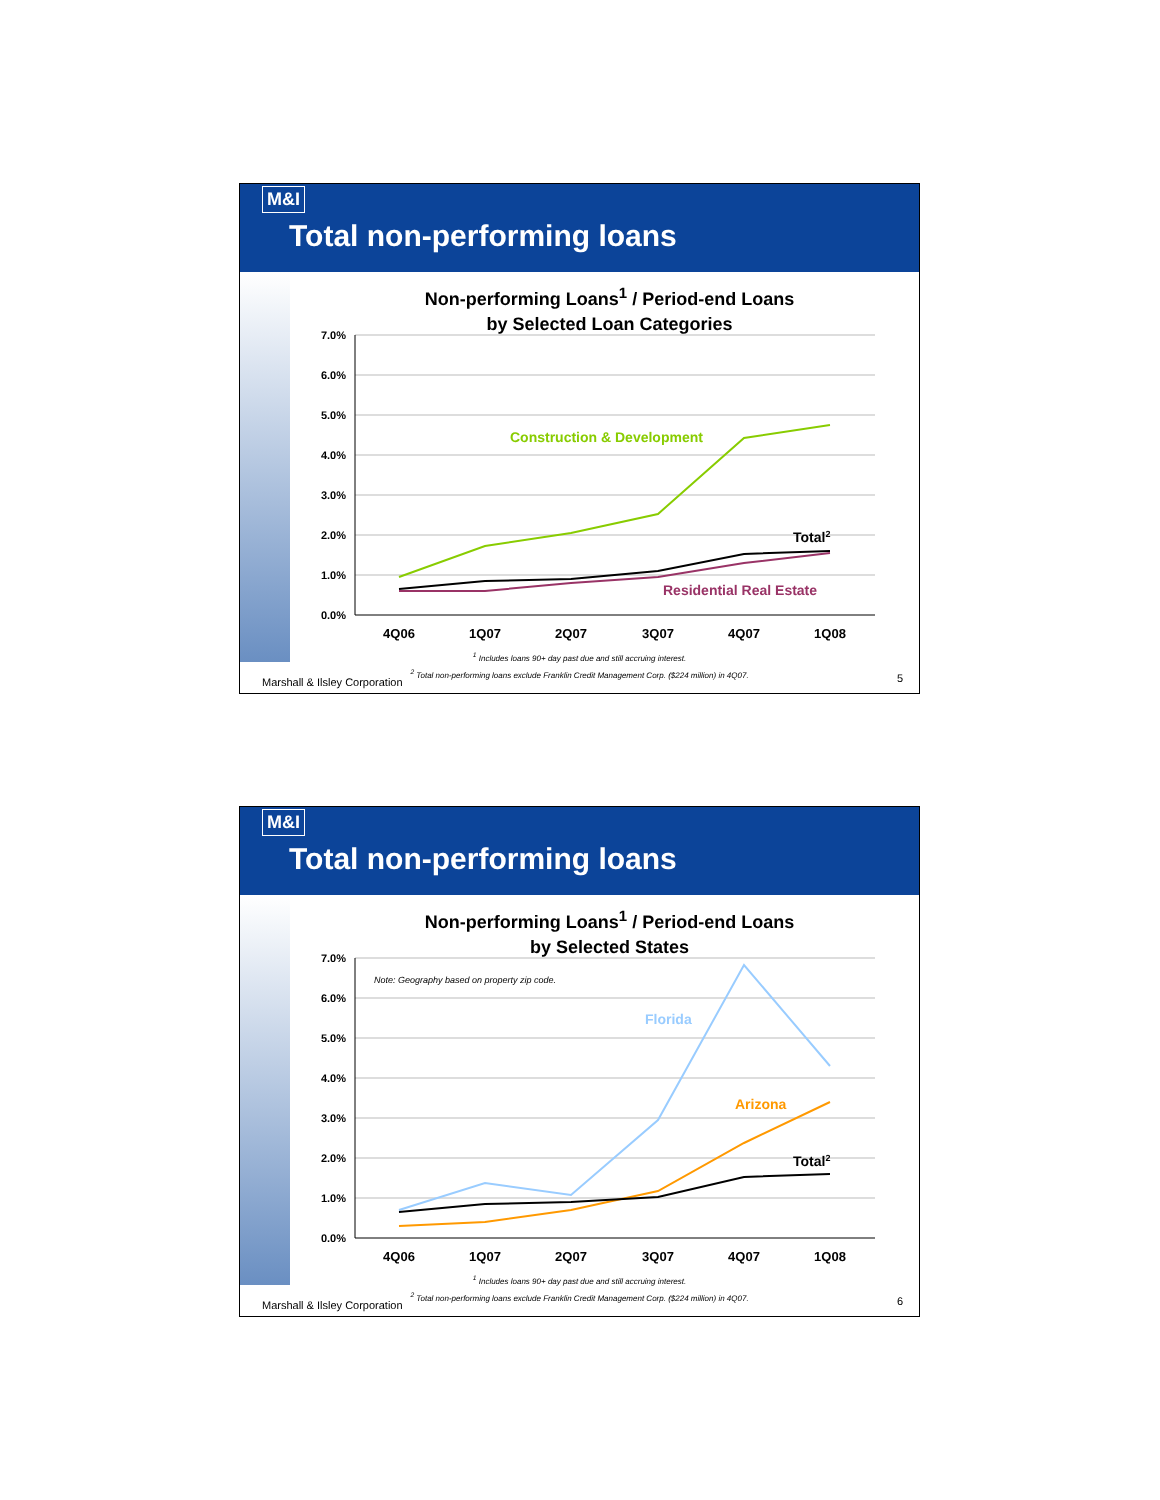M&I
Total non-performing loans
Non-performing Loans<sup>1</sup> / Period-end Loans
by Selected Loan Categories
7.0%
6.0%
5.0%
4.0%
3.0%
2.0%
1.0%
0.0%
4Q06
1Q07
2Q07
3Q07
4Q07
1Q08
Construction & Development
Total2
Residential Real Estate
<sup>1</sup> Includes loans 90+ day past due and still accruing interest.
<sup>2</sup> Total non-performing loans exclude Franklin Credit Management Corp. ($224 million) in 4Q07.
Marshall & Ilsley Corporation 5
M&I
Total non-performing loans
Non-performing Loans<sup>1</sup> / Period-end Loans
by Selected States
7.0%
6.0%
5.0%
4.0%
3.0%
2.0%
1.0%
0.0%
4Q06
1Q07
2Q07
3Q07
4Q07
1Q08
Note: Geography based on property zip code.
Florida
Arizona
Total2
<sup>1</sup> Includes loans 90+ day past due and still accruing interest.
<sup>2</sup> Total non-performing loans exclude Franklin Credit Management Corp. ($224 million) in 4Q07.
Marshall & Ilsley Corporation 6